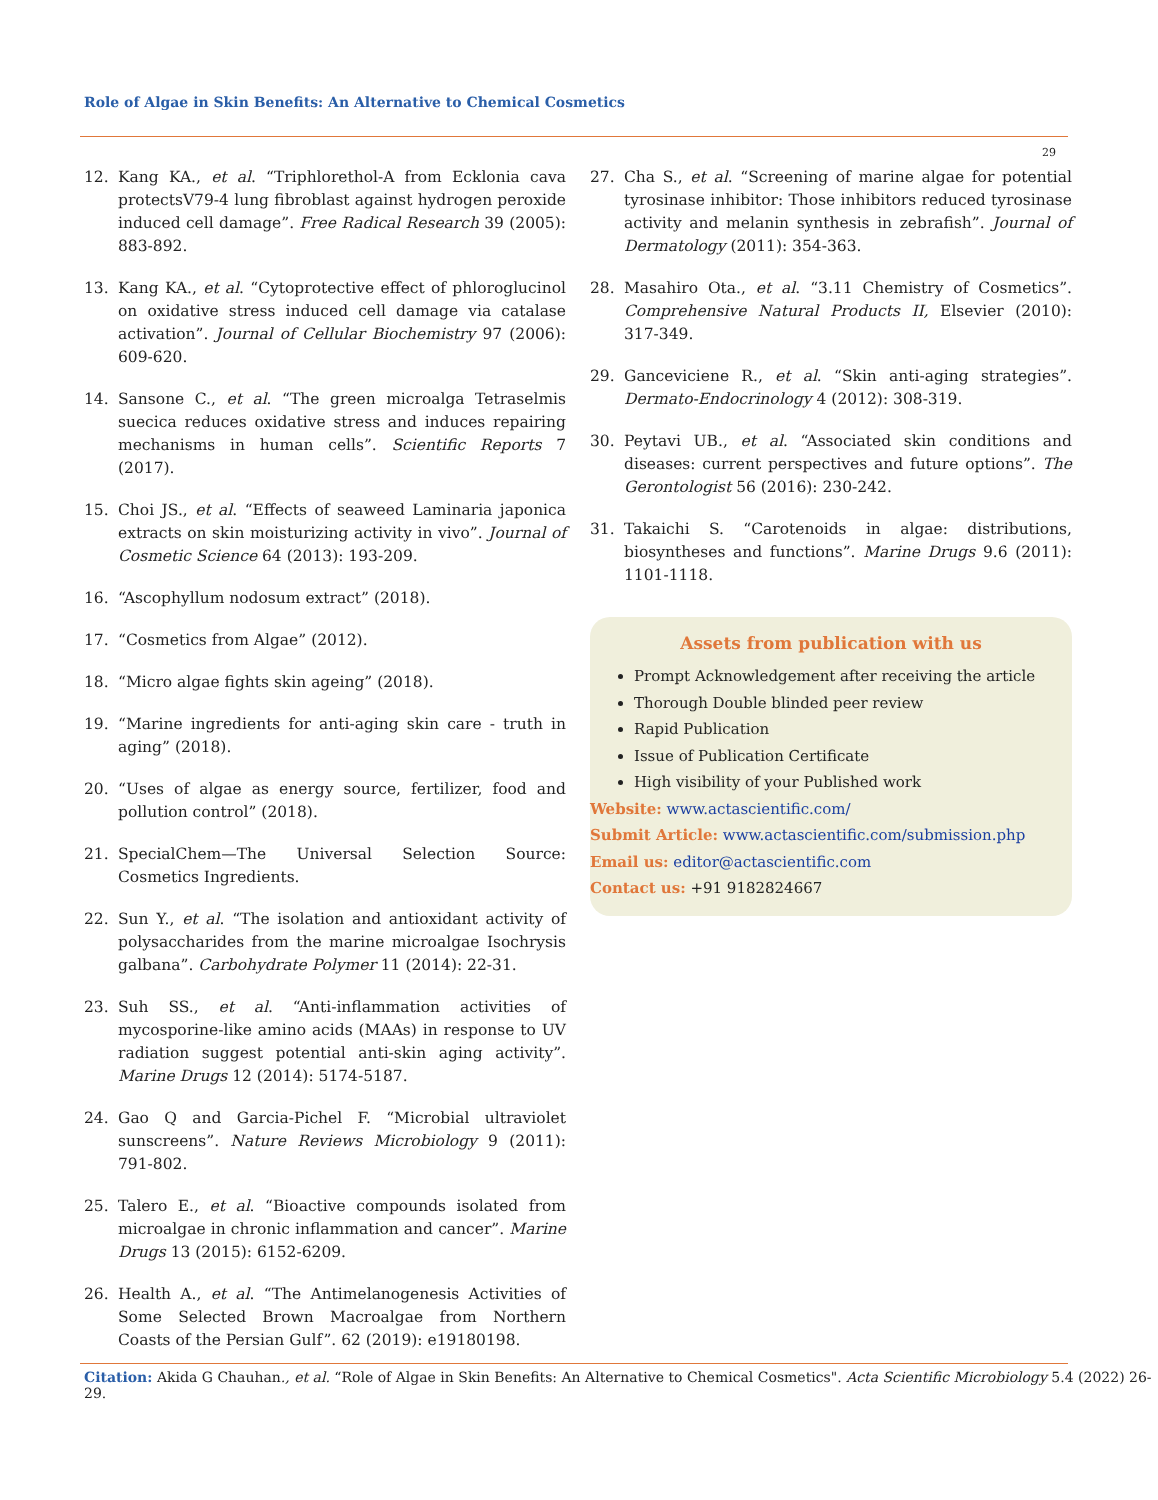Role of Algae in Skin Benefits: An Alternative to Chemical Cosmetics
29
12. Kang KA., et al. “Triphlorethol-A from Ecklonia cava protectsV79-4 lung fibroblast against hydrogen peroxide induced cell damage”. Free Radical Research 39 (2005): 883-892.
13. Kang KA., et al. “Cytoprotective effect of phloroglucinol on oxidative stress induced cell damage via catalase activation”. Journal of Cellular Biochemistry 97 (2006): 609-620.
14. Sansone C., et al. “The green microalga Tetraselmis suecica reduces oxidative stress and induces repairing mechanisms in human cells”. Scientific Reports 7 (2017).
15. Choi JS., et al. “Effects of seaweed Laminaria japonica extracts on skin moisturizing activity in vivo”. Journal of Cosmetic Science 64 (2013): 193-209.
16. “Ascophyllum nodosum extract” (2018).
17. “Cosmetics from Algae” (2012).
18. “Micro algae fights skin ageing” (2018).
19. “Marine ingredients for anti-aging skin care - truth in aging” (2018).
20. “Uses of algae as energy source, fertilizer, food and pollution control” (2018).
21. SpecialChem—The Universal Selection Source: Cosmetics Ingredients.
22. Sun Y., et al. “The isolation and antioxidant activity of polysaccharides from the marine microalgae Isochrysis galbana”. Carbohydrate Polymer 11 (2014): 22-31.
23. Suh SS., et al. “Anti-inflammation activities of mycosporine-like amino acids (MAAs) in response to UV radiation suggest potential anti-skin aging activity”. Marine Drugs 12 (2014): 5174-5187.
24. Gao Q and Garcia-Pichel F. “Microbial ultraviolet sunscreens”. Nature Reviews Microbiology 9 (2011): 791-802.
25. Talero E., et al. “Bioactive compounds isolated from microalgae in chronic inflammation and cancer”. Marine Drugs 13 (2015): 6152-6209.
26. Health A., et al. “The Antimelanogenesis Activities of Some Selected Brown Macroalgae from Northern Coasts of the Persian Gulf”. 62 (2019): e19180198.
27. Cha S., et al. “Screening of marine algae for potential tyrosinase inhibitor: Those inhibitors reduced tyrosinase activity and melanin synthesis in zebrafish”. Journal of Dermatology (2011): 354-363.
28. Masahiro Ota., et al. “3.11 Chemistry of Cosmetics”. Comprehensive Natural Products II, Elsevier (2010): 317-349.
29. Ganceviciene R., et al. “Skin anti-aging strategies”. Dermato-Endocrinology 4 (2012): 308-319.
30. Peytavi UB., et al. “Associated skin conditions and diseases: current perspectives and future options”. The Gerontologist 56 (2016): 230-242.
31. Takaichi S. “Carotenoids in algae: distributions, biosyntheses and functions”. Marine Drugs 9.6 (2011): 1101-1118.
Assets from publication with us
Prompt Acknowledgement after receiving the article
Thorough Double blinded peer review
Rapid Publication
Issue of Publication Certificate
High visibility of your Published work
Website: www.actascientific.com/
Submit Article: www.actascientific.com/submission.php
Email us: editor@actascientific.com
Contact us: +91 9182824667
Citation: Akida G Chauhan., et al. “Role of Algae in Skin Benefits: An Alternative to Chemical Cosmetics". Acta Scientific Microbiology 5.4 (2022) 26-29.